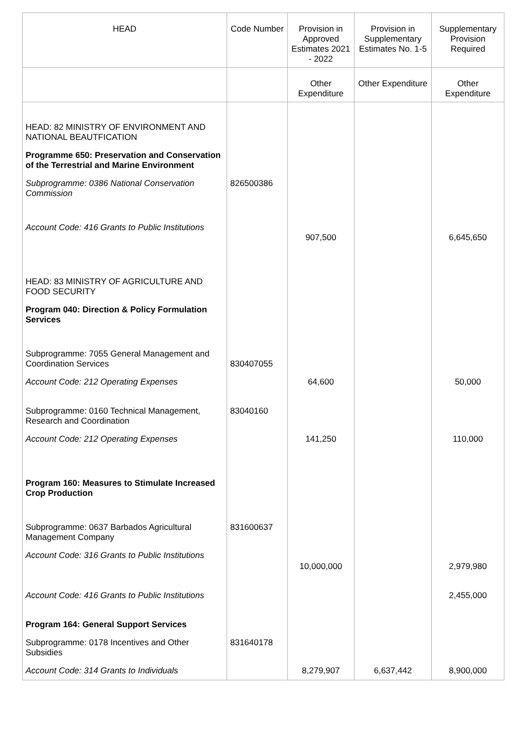| HEAD | Code Number | Provision in Approved Estimates 2021 - 2022 | Provision in Supplementary Estimates No. 1-5 | Supplementary Provision Required |
| --- | --- | --- | --- | --- |
| | | Other Expenditure | Other Expenditure | Other Expenditure |
| HEAD: 82 MINISTRY OF ENVIRONMENT AND NATIONAL BEAUTFICATION | | | | |
| Programme 650: Preservation and Conservation of the Terrestrial and Marine Environment | | | | |
| Subprogramme: 0386 National Conservation Commission | 826500386 | | | |
| Account Code: 416 Grants to Public Institutions | | 907,500 | | 6,645,650 |
| HEAD: 83 MINISTRY OF AGRICULTURE AND FOOD SECURITY | | | | |
| Program 040: Direction & Policy Formulation Services | | | | |
| Subprogramme: 7055 General Management and Coordination Services | 830407055 | | | |
| Account Code: 212 Operating Expenses | | 64,600 | | 50,000 |
| Subprogramme: 0160 Technical Management, Research and Coordination | 83040160 | | | |
| Account Code: 212 Operating Expenses | | 141,250 | | 110,000 |
| Program 160: Measures to Stimulate Increased Crop Production | | | | |
| Subprogramme: 0637 Barbados Agricultural Management Company | 831600637 | | | |
| Account Code: 316 Grants to Public Institutions | | 10,000,000 | | 2,979,980 |
| Account Code: 416 Grants to Public Institutions | | | | 2,455,000 |
| Program 164: General Support Services | | | | |
| Subprogramme: 0178 Incentives and Other Subsidies | 831640178 | | | |
| Account Code: 314 Grants to Individuals | | 8,279,907 | 6,637,442 | 8,900,000 |